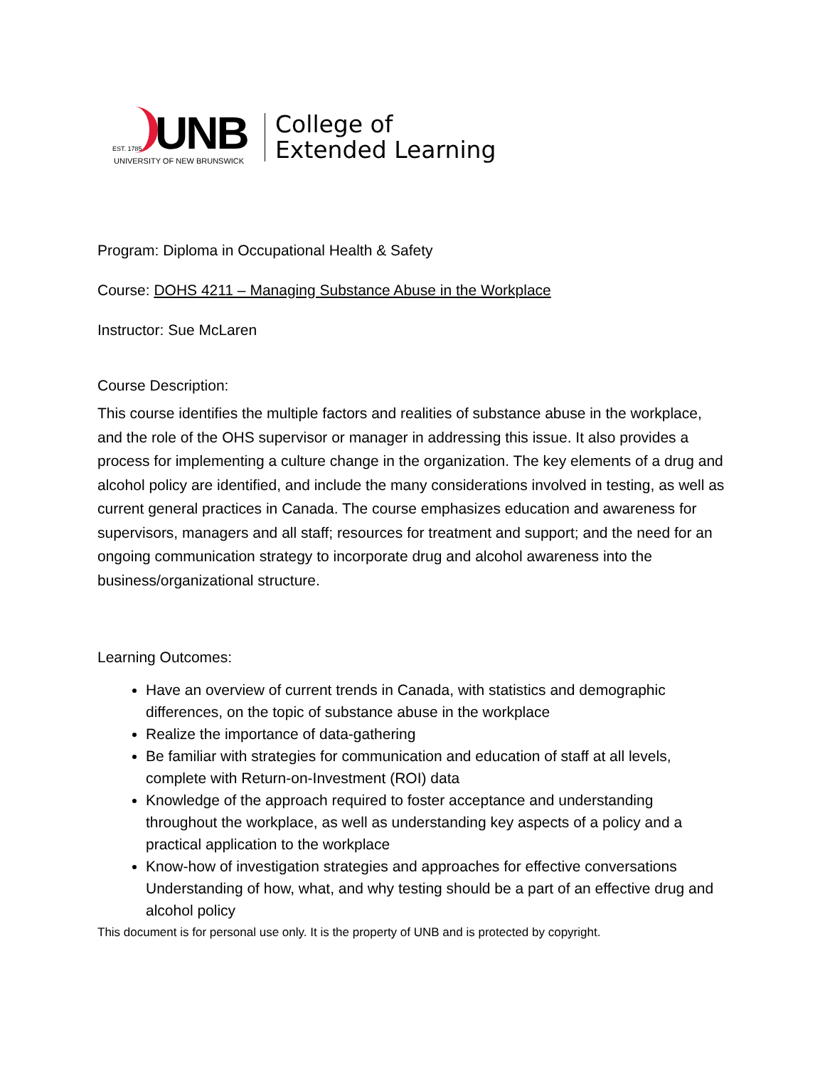UNB
EST. 1785
UNIVERSITY OF NEW BRUNSWICK
College of
Extended Learning
Program: Diploma in Occupational Health & Safety
Course: DOHS 4211 – Managing Substance Abuse in the Workplace
Instructor: Sue McLaren
Course Description:
This course identifies the multiple factors and realities of substance abuse in the workplace, and the role of the OHS supervisor or manager in addressing this issue. It also provides a process for implementing a culture change in the organization. The key elements of a drug and alcohol policy are identified, and include the many considerations involved in testing, as well as current general practices in Canada. The course emphasizes education and awareness for supervisors, managers and all staff; resources for treatment and support; and the need for an ongoing communication strategy to incorporate drug and alcohol awareness into the business/organizational structure.
Learning Outcomes:
Have an overview of current trends in Canada, with statistics and demographic differences, on the topic of substance abuse in the workplace
Realize the importance of data-gathering
Be familiar with strategies for communication and education of staff at all levels, complete with Return-on-Investment (ROI) data
Knowledge of the approach required to foster acceptance and understanding throughout the workplace, as well as understanding key aspects of a policy and a practical application to the workplace
Know-how of investigation strategies and approaches for effective conversations Understanding of how, what, and why testing should be a part of an effective drug and alcohol policy
This document is for personal use only. It is the property of UNB and is protected by copyright.